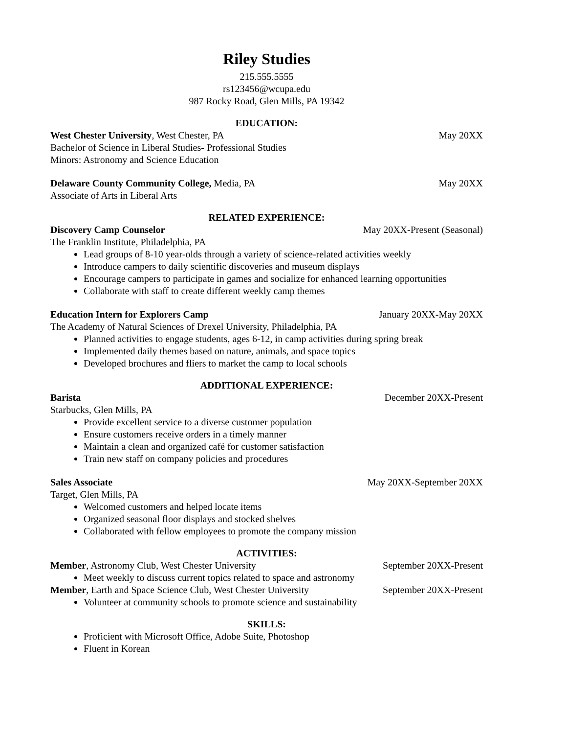Riley Studies
215.555.5555
rs123456@wcupa.edu
987 Rocky Road, Glen Mills, PA 19342
EDUCATION:
West Chester University, West Chester, PA May 20XX
Bachelor of Science in Liberal Studies- Professional Studies
Minors: Astronomy and Science Education
Delaware County Community College, Media, PA May 20XX
Associate of Arts in Liberal Arts
RELATED EXPERIENCE:
Discovery Camp Counselor May 20XX-Present (Seasonal)
The Franklin Institute, Philadelphia, PA
Lead groups of 8-10 year-olds through a variety of science-related activities weekly
Introduce campers to daily scientific discoveries and museum displays
Encourage campers to participate in games and socialize for enhanced learning opportunities
Collaborate with staff to create different weekly camp themes
Education Intern for Explorers Camp January 20XX-May 20XX
The Academy of Natural Sciences of Drexel University, Philadelphia, PA
Planned activities to engage students, ages 6-12, in camp activities during spring break
Implemented daily themes based on nature, animals, and space topics
Developed brochures and fliers to market the camp to local schools
ADDITIONAL EXPERIENCE:
Barista December 20XX-Present
Starbucks, Glen Mills, PA
Provide excellent service to a diverse customer population
Ensure customers receive orders in a timely manner
Maintain a clean and organized café for customer satisfaction
Train new staff on company policies and procedures
Sales Associate May 20XX-September 20XX
Target, Glen Mills, PA
Welcomed customers and helped locate items
Organized seasonal floor displays and stocked shelves
Collaborated with fellow employees to promote the company mission
ACTIVITIES:
Member, Astronomy Club, West Chester University September 20XX-Present
Meet weekly to discuss current topics related to space and astronomy
Member, Earth and Space Science Club, West Chester University September 20XX-Present
Volunteer at community schools to promote science and sustainability
SKILLS:
Proficient with Microsoft Office, Adobe Suite, Photoshop
Fluent in Korean